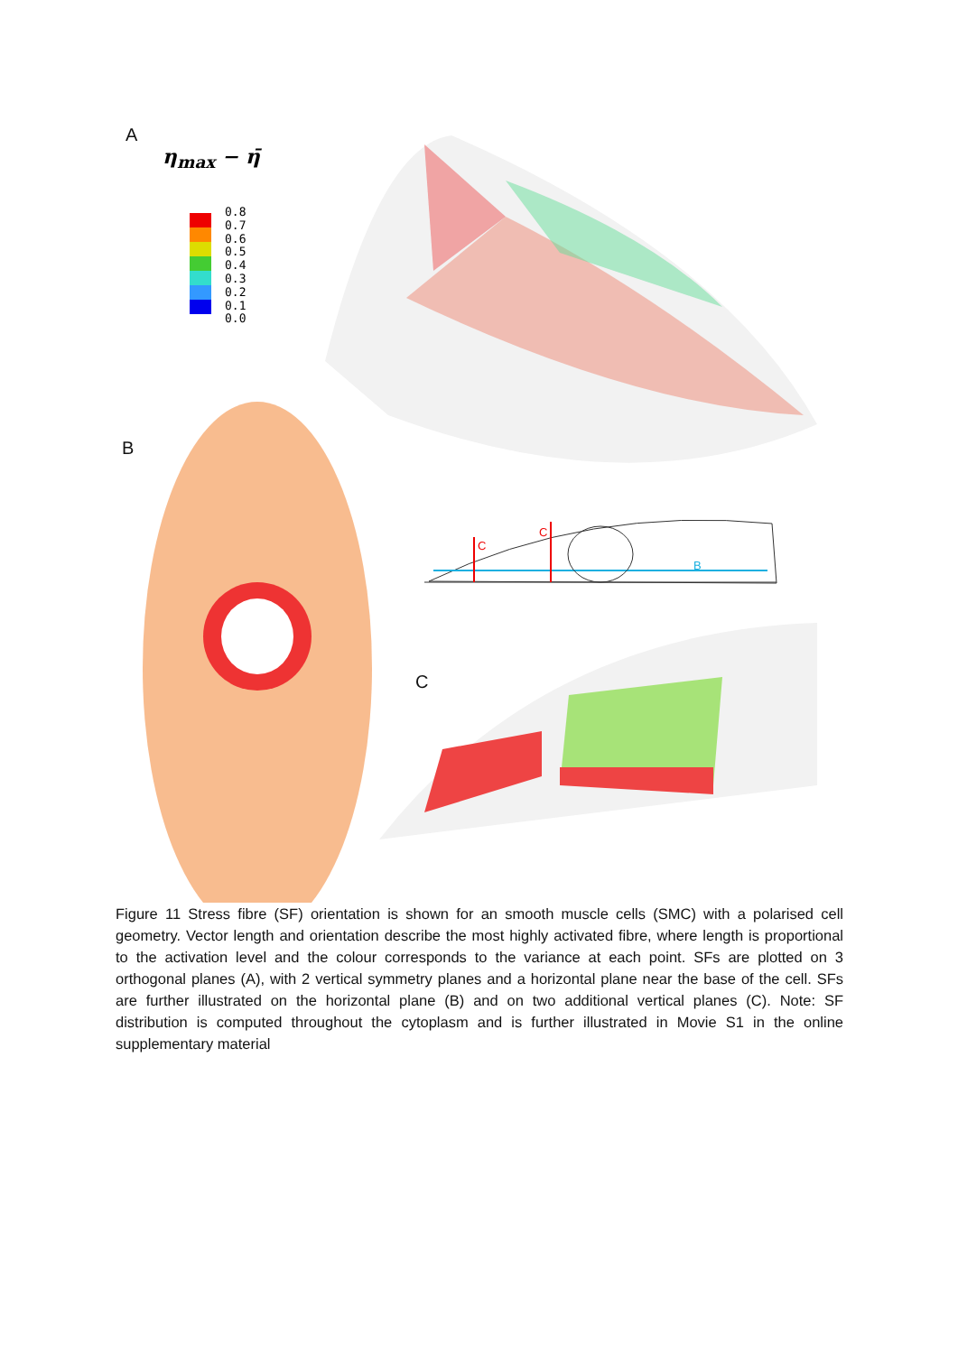A
η<sub>max</sub> − η̄
0.8
0.7
0.6
0.5
0.4
0.3
0.2
0.1
0.0
B
C
C
B
C
Figure 11 Stress fibre (SF) orientation is shown for an smooth muscle cells (SMC) with a polarised cell geometry. Vector length and orientation describe the most highly activated fibre, where length is proportional to the activation level and the colour corresponds to the variance at each point. SFs are plotted on 3 orthogonal planes (A), with 2 vertical symmetry planes and a horizontal plane near the base of the cell. SFs are further illustrated on the horizontal plane (B) and on two additional vertical planes (C). Note: SF distribution is computed throughout the cytoplasm and is further illustrated in Movie S1 in the online supplementary material